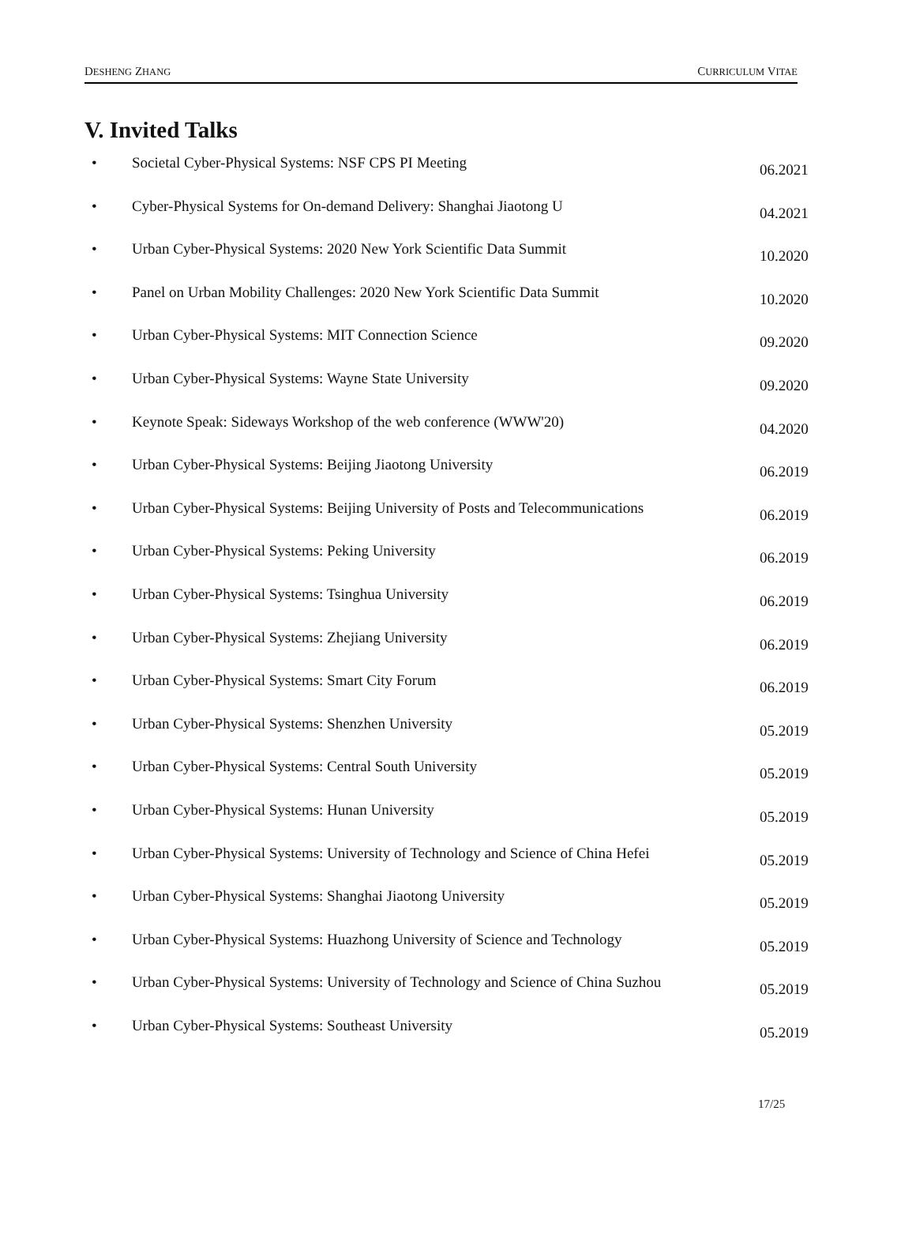DESHENG ZHANG CURRICULUM VITAE
V. Invited Talks
• Societal Cyber-Physical Systems: NSF CPS PI Meeting 06.2021
• Cyber-Physical Systems for On-demand Delivery: Shanghai Jiaotong U 04.2021
• Urban Cyber-Physical Systems: 2020 New York Scientific Data Summit 10.2020
• Panel on Urban Mobility Challenges: 2020 New York Scientific Data Summit 10.2020
• Urban Cyber-Physical Systems: MIT Connection Science 09.2020
• Urban Cyber-Physical Systems: Wayne State University 09.2020
• Keynote Speak: Sideways Workshop of the web conference (WWW'20) 04.2020
• Urban Cyber-Physical Systems: Beijing Jiaotong University 06.2019
• Urban Cyber-Physical Systems: Beijing University of Posts and Telecommunications 06.2019
• Urban Cyber-Physical Systems: Peking University 06.2019
• Urban Cyber-Physical Systems: Tsinghua University 06.2019
• Urban Cyber-Physical Systems: Zhejiang University 06.2019
• Urban Cyber-Physical Systems: Smart City Forum 06.2019
• Urban Cyber-Physical Systems: Shenzhen University 05.2019
• Urban Cyber-Physical Systems: Central South University 05.2019
• Urban Cyber-Physical Systems: Hunan University 05.2019
• Urban Cyber-Physical Systems: University of Technology and Science of China Hefei 05.2019
• Urban Cyber-Physical Systems: Shanghai Jiaotong University 05.2019
• Urban Cyber-Physical Systems: Huazhong University of Science and Technology 05.2019
• Urban Cyber-Physical Systems: University of Technology and Science of China Suzhou 05.2019
• Urban Cyber-Physical Systems: Southeast University 05.2019
17/25